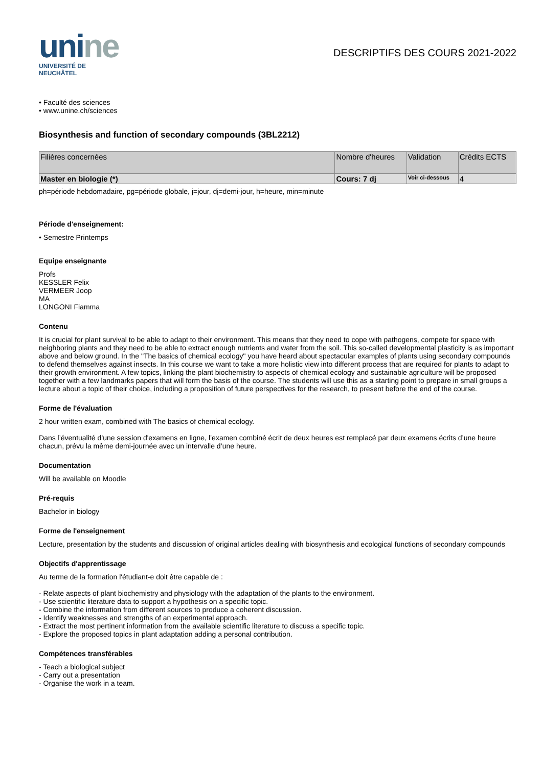unine
UNIVERSITÉ DE
NEUCHÂTEL
DESCRIPTIFS DES COURS 2021-2022
• Faculté des sciences
• www.unine.ch/sciences
Biosynthesis and function of secondary compounds (3BL2212)
| Filières concernées | Nombre d'heures | Validation | Crédits ECTS |
| --- | --- | --- | --- |
| Master en biologie (*) | Cours: 7 dj | Voir ci-dessous | 4 |
ph=période hebdomadaire, pg=période globale, j=jour, dj=demi-jour, h=heure, min=minute
Période d'enseignement:
• Semestre Printemps
Equipe enseignante
Profs
KESSLER Felix
VERMEER Joop
MA
LONGONI Fiamma
Contenu
It is crucial for plant survival to be able to adapt to their environment. This means that they need to cope with pathogens, compete for space with neighboring plants and they need to be able to extract enough nutrients and water from the soil. This so-called developmental plasticity is as important above and below ground. In the "The basics of chemical ecology" you have heard about spectacular examples of plants using secondary compounds to defend themselves against insects. In this course we want to take a more holistic view into different process that are required for plants to adapt to their growth environment. A few topics, linking the plant biochemistry to aspects of chemical ecology and sustainable agriculture will be proposed together with a few landmarks papers that will form the basis of the course. The students will use this as a starting point to prepare in small groups a lecture about a topic of their choice, including a proposition of future perspectives for the research, to present before the end of the course.
Forme de l'évaluation
2 hour written exam, combined with The basics of chemical ecology.
Dans l’éventualité d’une session d'examens en ligne, l’examen combiné écrit de deux heures est remplacé par deux examens écrits d’une heure chacun, prévu la même demi-journée avec un intervalle d’une heure.
Documentation
Will be available on Moodle
Pré-requis
Bachelor in biology
Forme de l'enseignement
Lecture, presentation by the students and discussion of original articles dealing with biosynthesis and ecological functions of secondary compounds
Objectifs d'apprentissage
Au terme de la formation l'étudiant-e doit être capable de :
- Relate aspects of plant biochemistry and physiology with the adaptation of the plants to the environment.
- Use scientific literature data to support a hypothesis on a specific topic.
- Combine the information from different sources to produce a coherent discussion.
- Identify weaknesses and strengths of an experimental approach.
- Extract the most pertinent information from the available scientific literature to discuss a specific topic.
- Explore the proposed topics in plant adaptation adding a personal contribution.
Compétences transférables
- Teach a biological subject
- Carry out a presentation
- Organise the work in a team.